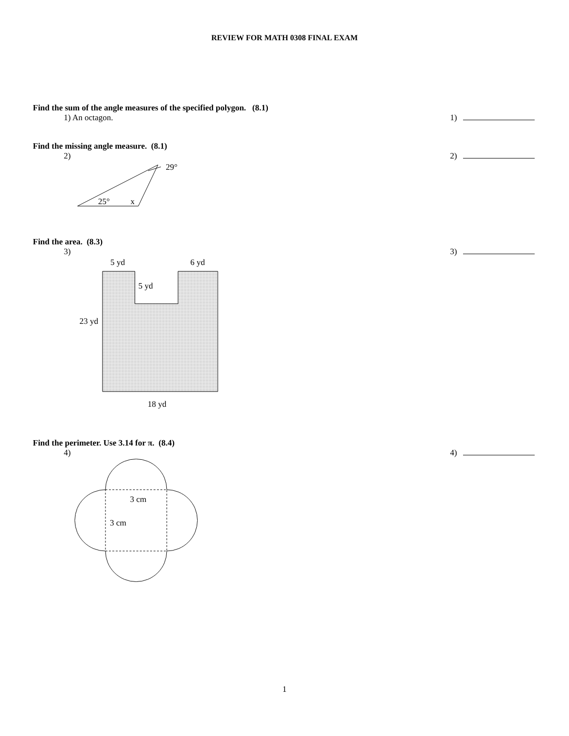REVIEW FOR MATH 0308 FINAL EXAM
Find the sum of the angle measures of the specified polygon. (8.1)
1) An octagon. 1)
Find the missing angle measure. (8.1)
2) 2)
29°
25°
x
Find the area. (8.3)
3) 3)
5 yd
6 yd
5 yd
23 yd
18 yd
Find the perimeter. Use 3.14 for π. (8.4)
4) 4)
3 cm
3 cm
1